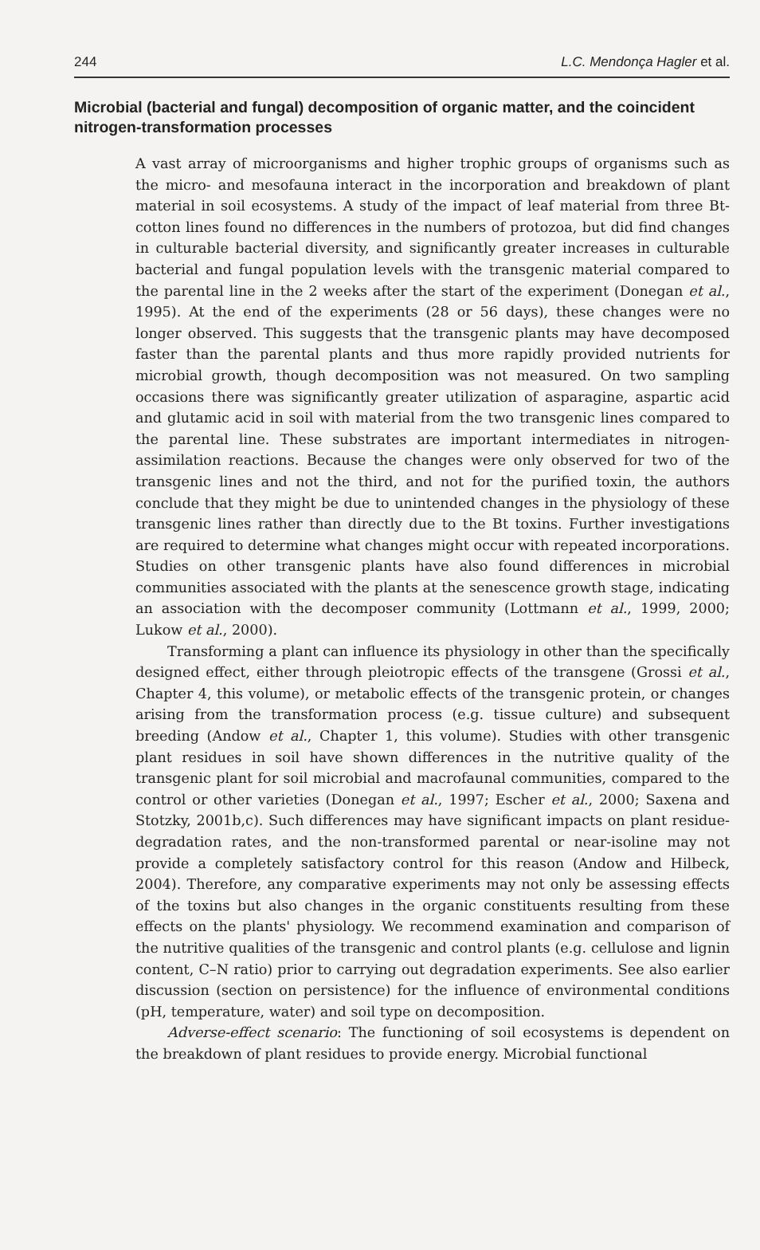244 L.C. Mendonça Hagler et al.
Microbial (bacterial and fungal) decomposition of organic matter, and the coincident nitrogen-transformation processes
A vast array of microorganisms and higher trophic groups of organisms such as the micro- and mesofauna interact in the incorporation and breakdown of plant material in soil ecosystems. A study of the impact of leaf material from three Bt-cotton lines found no differences in the numbers of protozoa, but did find changes in culturable bacterial diversity, and significantly greater increases in culturable bacterial and fungal population levels with the transgenic material compared to the parental line in the 2 weeks after the start of the experiment (Donegan et al., 1995). At the end of the experiments (28 or 56 days), these changes were no longer observed. This suggests that the transgenic plants may have decomposed faster than the parental plants and thus more rapidly provided nutrients for microbial growth, though decomposition was not measured. On two sampling occasions there was significantly greater utilization of asparagine, aspartic acid and glutamic acid in soil with material from the two transgenic lines compared to the parental line. These substrates are important intermediates in nitrogen-assimilation reactions. Because the changes were only observed for two of the transgenic lines and not the third, and not for the purified toxin, the authors conclude that they might be due to unintended changes in the physiology of these transgenic lines rather than directly due to the Bt toxins. Further investigations are required to determine what changes might occur with repeated incorporations. Studies on other transgenic plants have also found differences in microbial communities associated with the plants at the senescence growth stage, indicating an association with the decomposer community (Lottmann et al., 1999, 2000; Lukow et al., 2000).
Transforming a plant can influence its physiology in other than the specifically designed effect, either through pleiotropic effects of the transgene (Grossi et al., Chapter 4, this volume), or metabolic effects of the transgenic protein, or changes arising from the transformation process (e.g. tissue culture) and subsequent breeding (Andow et al., Chapter 1, this volume). Studies with other transgenic plant residues in soil have shown differences in the nutritive quality of the transgenic plant for soil microbial and macrofaunal communities, compared to the control or other varieties (Donegan et al., 1997; Escher et al., 2000; Saxena and Stotzky, 2001b,c). Such differences may have significant impacts on plant residue-degradation rates, and the non-transformed parental or near-isoline may not provide a completely satisfactory control for this reason (Andow and Hilbeck, 2004). Therefore, any comparative experiments may not only be assessing effects of the toxins but also changes in the organic constituents resulting from these effects on the plants' physiology. We recommend examination and comparison of the nutritive qualities of the transgenic and control plants (e.g. cellulose and lignin content, C–N ratio) prior to carrying out degradation experiments. See also earlier discussion (section on persistence) for the influence of environmental conditions (pH, temperature, water) and soil type on decomposition.
Adverse-effect scenario: The functioning of soil ecosystems is dependent on the breakdown of plant residues to provide energy. Microbial functional